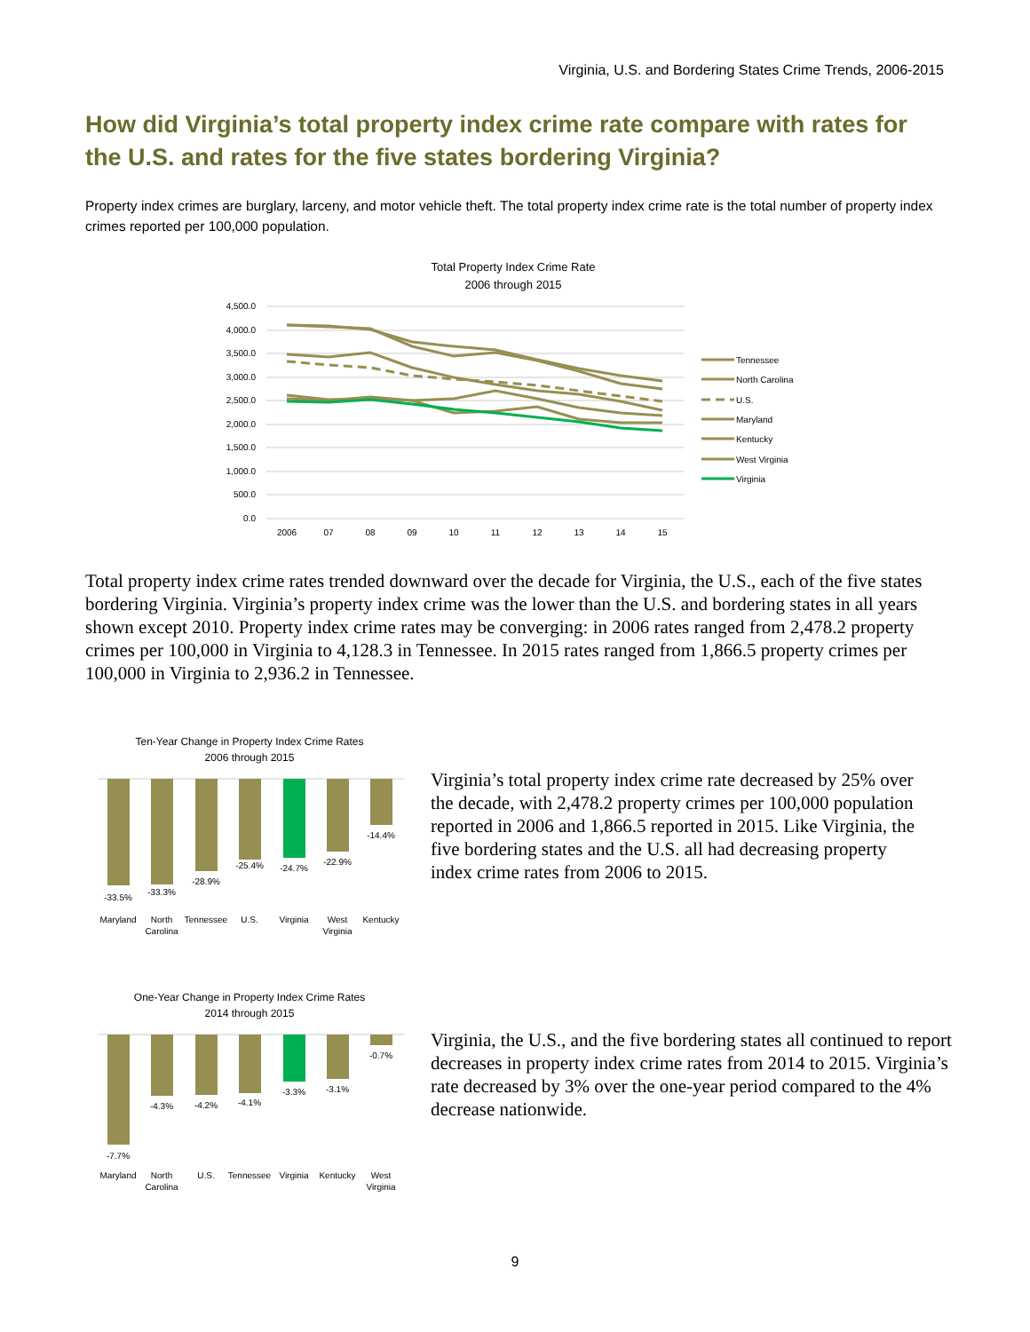Virginia, U.S. and Bordering States Crime Trends, 2006-2015
How did Virginia’s total property index crime rate compare with rates for the U.S. and rates for the five states bordering Virginia?
Property index crimes are burglary, larceny, and motor vehicle theft. The total property index crime rate is the total number of property index crimes reported per 100,000 population.
Total Property Index Crime Rate
2006 through 2015
4,500.0
4,000.0
3,500.0
3,000.0
2,500.0
2,000.0
1,500.0
1,000.0
500.0
0.0
2006
07
08
09
10
11
12
13
14
15
Tennessee
North Carolina
U.S.
Maryland
Kentucky
West Virginia
Virginia
Total property index crime rates trended downward over the decade for Virginia, the U.S., each of the five states bordering Virginia. Virginia’s property index crime was the lower than the U.S. and bordering states in all years shown except 2010. Property index crime rates may be converging: in 2006 rates ranged from 2,478.2 property crimes per 100,000 in Virginia to 4,128.3 in Tennessee. In 2015 rates ranged from 1,866.5 property crimes per 100,000 in Virginia to 2,936.2 in Tennessee.
Ten-Year Change in Property Index Crime Rates
2006 through 2015
-33.5%
-33.3%
-28.9%
-25.4%
-24.7%
-22.9%
-14.4%
Maryland
North
Carolina
Tennessee
U.S.
Virginia
West
Virginia
Kentucky
Virginia’s total property index crime rate decreased by 25% over the decade, with 2,478.2 property crimes per 100,000 population reported in 2006 and 1,866.5 reported in 2015. Like Virginia, the five bordering states and the U.S. all had decreasing property index crime rates from 2006 to 2015.
One-Year Change in Property Index Crime Rates
2014 through 2015
-7.7%
-4.3%
-4.2%
-4.1%
-3.3%
-3.1%
-0.7%
Maryland
North
Carolina
U.S.
Tennessee
Virginia
Kentucky
West
Virginia
Virginia, the U.S., and the five bordering states all continued to report decreases in property index crime rates from 2014 to 2015. Virginia’s rate decreased by 3% over the one-year period compared to the 4% decrease nationwide.
9